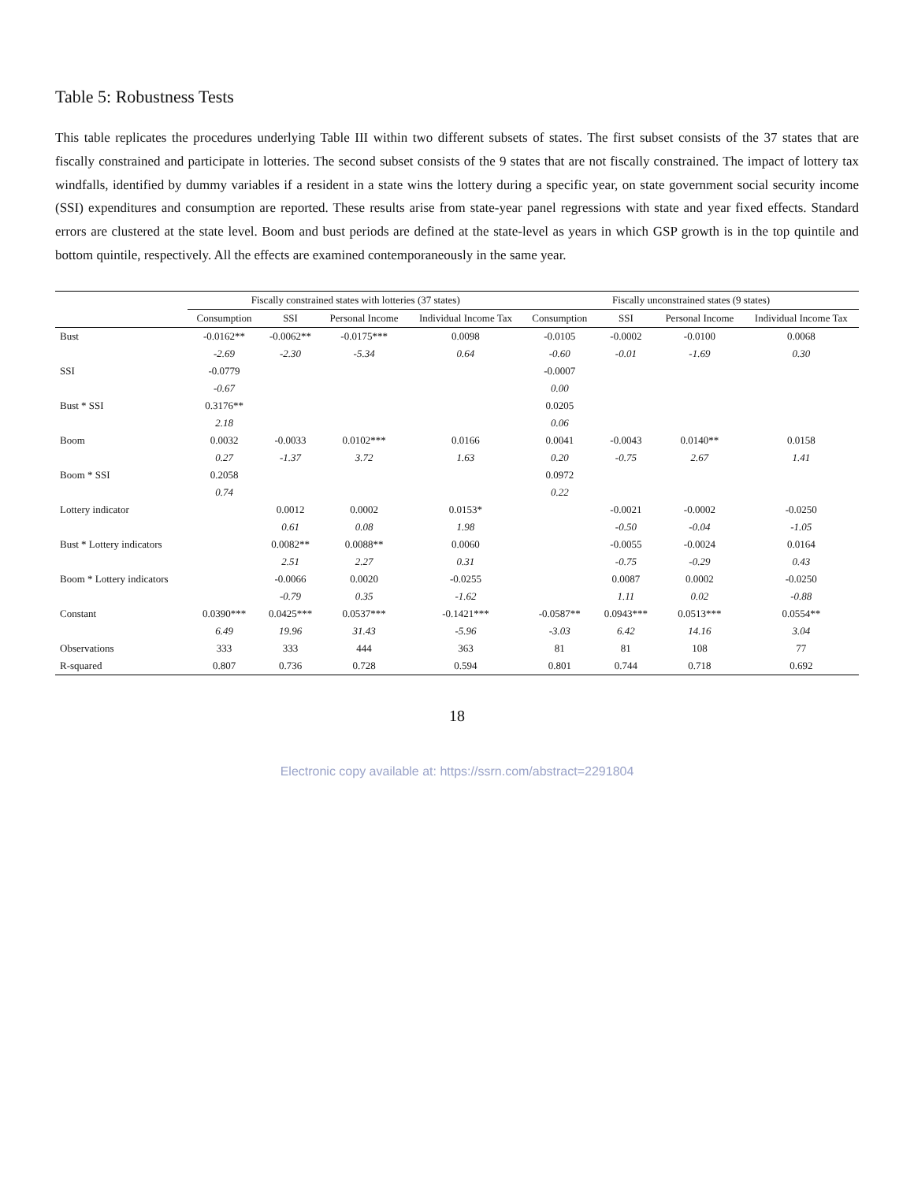Table 5: Robustness Tests
This table replicates the procedures underlying Table III within two different subsets of states. The first subset consists of the 37 states that are fiscally constrained and participate in lotteries. The second subset consists of the 9 states that are not fiscally constrained. The impact of lottery tax windfalls, identified by dummy variables if a resident in a state wins the lottery during a specific year, on state government social security income (SSI) expenditures and consumption are reported. These results arise from state-year panel regressions with state and year fixed effects. Standard errors are clustered at the state level. Boom and bust periods are defined at the state-level as years in which GSP growth is in the top quintile and bottom quintile, respectively. All the effects are examined contemporaneously in the same year.
| | Fiscally constrained states with lotteries (37 states) | | | | Fiscally unconstrained states (9 states) | | | |
| --- | --- | --- | --- | --- | --- | --- | --- | --- |
| | Consumption | SSI | Personal Income | Individual Income Tax | Consumption | SSI | Personal Income | Individual Income Tax |
| Bust | -0.0162** | -0.0062** | -0.0175*** | 0.0098 | -0.0105 | -0.0002 | -0.0100 | 0.0068 |
| | -2.69 | -2.30 | -5.34 | 0.64 | -0.60 | -0.01 | -1.69 | 0.30 |
| SSI | -0.0779 | | | | -0.0007 | | | |
| | -0.67 | | | | 0.00 | | | |
| Bust * SSI | 0.3176** | | | | 0.0205 | | | |
| | 2.18 | | | | 0.06 | | | |
| Boom | 0.0032 | -0.0033 | 0.0102*** | 0.0166 | 0.0041 | -0.0043 | 0.0140** | 0.0158 |
| | 0.27 | -1.37 | 3.72 | 1.63 | 0.20 | -0.75 | 2.67 | 1.41 |
| Boom * SSI | 0.2058 | | | | 0.0972 | | | |
| | 0.74 | | | | 0.22 | | | |
| Lottery indicator | | 0.0012 | 0.0002 | 0.0153* | | -0.0021 | -0.0002 | -0.0250 |
| | | 0.61 | 0.08 | 1.98 | | -0.50 | -0.04 | -1.05 |
| Bust * Lottery indicators | | 0.0082** | 0.0088** | 0.0060 | | -0.0055 | -0.0024 | 0.0164 |
| | | 2.51 | 2.27 | 0.31 | | -0.75 | -0.29 | 0.43 |
| Boom * Lottery indicators | | -0.0066 | 0.0020 | -0.0255 | | 0.0087 | 0.0002 | -0.0250 |
| | | -0.79 | 0.35 | -1.62 | | 1.11 | 0.02 | -0.88 |
| Constant | 0.0390*** | 0.0425*** | 0.0537*** | -0.1421*** | -0.0587** | 0.0943*** | 0.0513*** | 0.0554** |
| | 6.49 | 19.96 | 31.43 | -5.96 | -3.03 | 6.42 | 14.16 | 3.04 |
| Observations | 333 | 333 | 444 | 363 | 81 | 81 | 108 | 77 |
| R-squared | 0.807 | 0.736 | 0.728 | 0.594 | 0.801 | 0.744 | 0.718 | 0.692 |
18
Electronic copy available at: https://ssrn.com/abstract=2291804